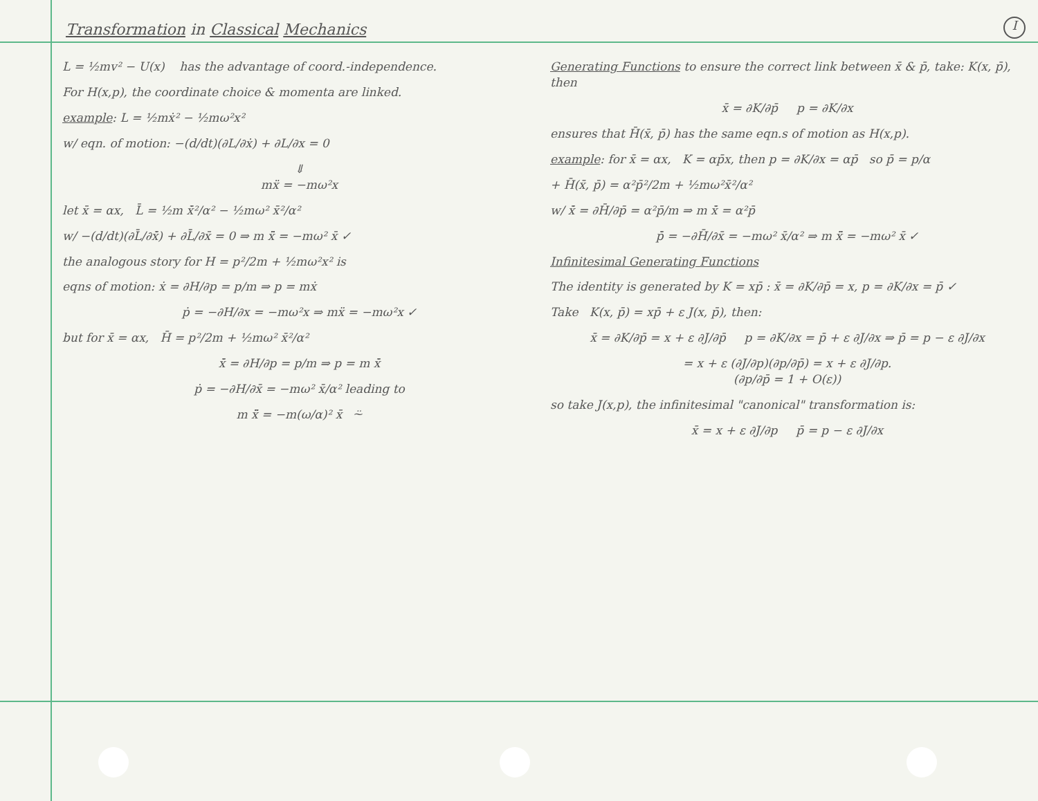Transformation in Classical Mechanics
I
L = ½mv² − U(x) has the advantage of coord.-independence.
For H(x,p), the coordinate choice & momenta are linked.
example: L = ½mẋ² − ½mω²x²
w/ eqn. of motion: −(d/dt)(∂L/∂ẋ) + ∂L/∂x = 0
⇓
mẍ = −mω²x
let x̄ = αx, L̄ = ½m x̄̇²/α² − ½mω² x̄²/α²
w/ −(d/dt)(∂L̄/∂x̄̇) + ∂L̄/∂x̄ = 0 ⇒ m x̄̈ = −mω² x̄ ✓
the analogous story for H = p²/2m + ½mω²x² is
eqns of motion: ẋ = ∂H/∂p = p/m ⇒ p = mẋ
ṗ = −∂H/∂x = −mω²x ⇒ mẍ = −mω²x ✓
but for x̄ = αx, H̄ = p²/2m + ½mω² x̄²/α²
x̄̇ = ∂H/∂p = p/m ⇒ p = m x̄̇
ṗ = −∂H/∂x̄ = −mω² x̄/α² leading to
m x̄̈ = −m(ω/α)² x̄ ⍨
Generating Functions to ensure the correct link between x̄ & p̄, take: K(x, p̄), then
x̄ = ∂K/∂p̄ p = ∂K/∂x
ensures that H̄(x̄, p̄) has the same eqn.s of motion as H(x,p).
example: for x̄ = αx, K = αp̄x, then p = ∂K/∂x = αp̄ so p̄ = p/α
+ H̄(x̄, p̄) = α²p̄²/2m + ½mω²x̄²/α²
w/ x̄̇ = ∂H̄/∂p̄ = α²p̄/m ⇒ m x̄̇ = α²p̄
p̄̇ = −∂H̄/∂x̄ = −mω² x̄/α² ⇒ m x̄̈ = −mω² x̄ ✓
Infinitesimal Generating Functions
The identity is generated by K = xp̄ : x̄ = ∂K/∂p̄ = x, p = ∂K/∂x = p̄ ✓
Take K(x, p̄) = xp̄ + ε J(x, p̄), then:
x̄ = ∂K/∂p̄ = x + ε ∂J/∂p̄ p = ∂K/∂x = p̄ + ε ∂J/∂x ⇒ p̄ = p − ε ∂J/∂x
= x + ε (∂J/∂p)(∂p/∂p̄) = x + ε ∂J/∂p.
(∂p/∂p̄ = 1 + O(ε))
so take J(x,p), the infinitesimal "canonical" transformation is:
x̄ = x + ε ∂J/∂p p̄ = p − ε ∂J/∂x